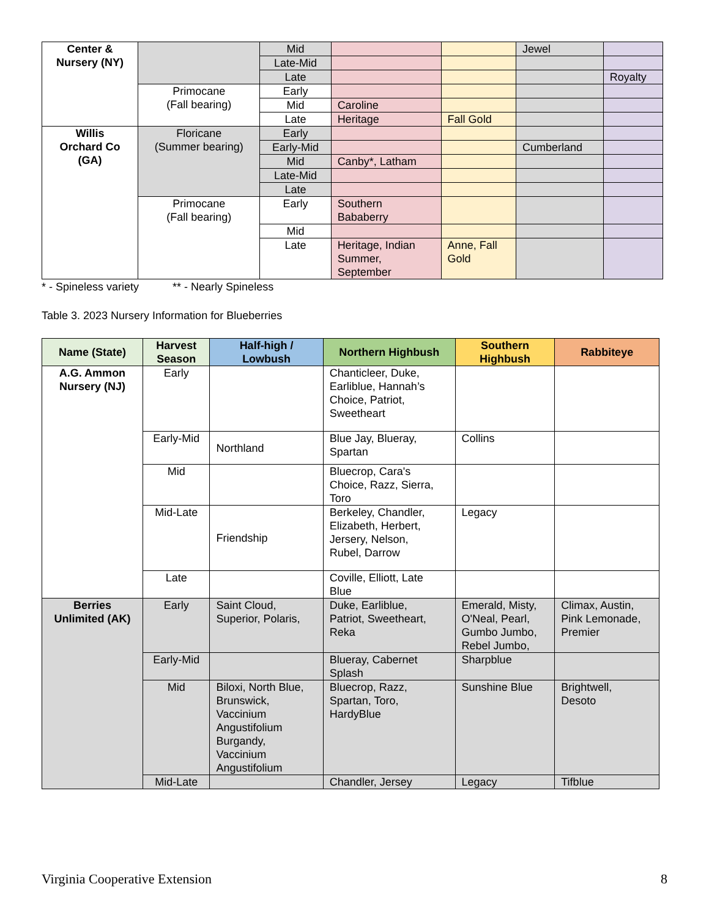| Center & Nursery (NY) | | Mid | | | Jewel | |
| | | Late-Mid | | | | |
| | | Late | | | | Royalty |
| | Primocane (Fall bearing) | Early | | | | |
| | | Mid | Caroline | | | |
| | | Late | Heritage | Fall Gold | | |
| Willis Orchard Co (GA) | Floricane (Summer bearing) | Early | | | | |
| | | Early-Mid | | | Cumberland | |
| | | Mid | Canby*, Latham | | | |
| | | Late-Mid | | | | |
| | | Late | | | | |
| | Primocane (Fall bearing) | Early | Southern Bababerry | | | |
| | | Mid | | | | |
| | | Late | Heritage, Indian Summer, September | Anne, Fall Gold | | |
* - Spineless variety ** - Nearly Spineless
Table 3. 2023 Nursery Information for Blueberries
| Name (State) | Harvest Season | Half-high / Lowbush | Northern Highbush | Southern Highbush | Rabbiteye |
| --- | --- | --- | --- | --- | --- |
| A.G. Ammon Nursery (NJ) | Early | | Chanticleer, Duke, Earliblue, Hannah’s Choice, Patriot, Sweetheart | | |
| | Early-Mid | Northland | Blue Jay, Blueray, Spartan | Collins | |
| | Mid | | Bluecrop, Cara's Choice, Razz, Sierra, Toro | | |
| | Mid-Late | Friendship | Berkeley, Chandler, Elizabeth, Herbert, Jersery, Nelson, Rubel, Darrow | Legacy | |
| | Late | | Coville, Elliott, Late Blue | | |
| Berries Unlimited (AK) | Early | Saint Cloud, Superior, Polaris, | Duke, Earliblue, Patriot, Sweetheart, Reka | Emerald, Misty, O'Neal, Pearl, Gumbo Jumbo, Rebel Jumbo, | Climax, Austin, Pink Lemonade, Premier |
| | Early-Mid | | Blueray, Cabernet Splash | Sharpblue | |
| | Mid | Biloxi, North Blue, Brunswick, Vaccinium Angustifolium Burgandy, Vaccinium Angustifolium | Bluecrop, Razz, Spartan, Toro, HardyBlue | Sunshine Blue | Brightwell, Desoto |
| | Mid-Late | | Chandler, Jersey | Legacy | Tifblue |
Virginia Cooperative Extension 8